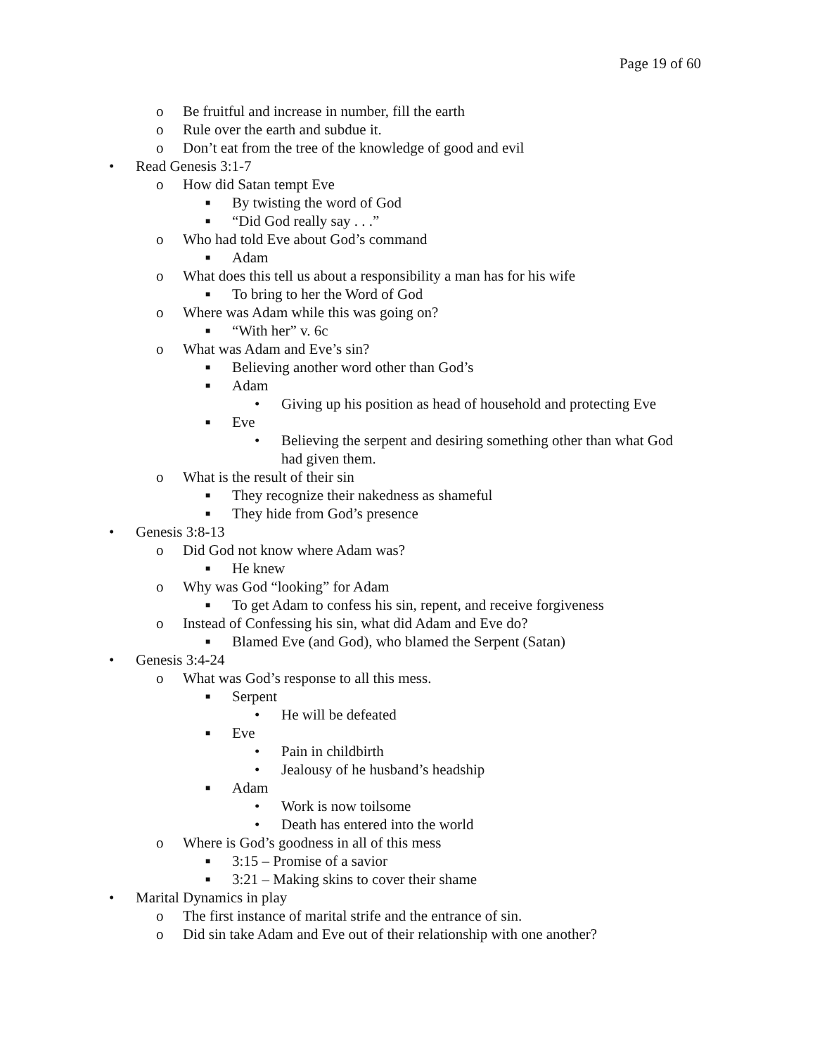Page 19 of 60
o Be fruitful and increase in number, fill the earth
o Rule over the earth and subdue it.
o Don’t eat from the tree of the knowledge of good and evil
• Read Genesis 3:1-7
o How did Satan tempt Eve
■ By twisting the word of God
■ “Did God really say . . .”
o Who had told Eve about God’s command
■ Adam
o What does this tell us about a responsibility a man has for his wife
■ To bring to her the Word of God
o Where was Adam while this was going on?
■ “With her” v. 6c
o What was Adam and Eve’s sin?
■ Believing another word other than God’s
■ Adam
• Giving up his position as head of household and protecting Eve
■ Eve
• Believing the serpent and desiring something other than what God
had given them.
o What is the result of their sin
■ They recognize their nakedness as shameful
■ They hide from God’s presence
• Genesis 3:8-13
o Did God not know where Adam was?
■ He knew
o Why was God “looking” for Adam
■ To get Adam to confess his sin, repent, and receive forgiveness
o Instead of Confessing his sin, what did Adam and Eve do?
■ Blamed Eve (and God), who blamed the Serpent (Satan)
• Genesis 3:4-24
o What was God’s response to all this mess.
■ Serpent
• He will be defeated
■ Eve
• Pain in childbirth
• Jealousy of he husband’s headship
■ Adam
• Work is now toilsome
• Death has entered into the world
o Where is God’s goodness in all of this mess
■ 3:15 – Promise of a savior
■ 3:21 – Making skins to cover their shame
• Marital Dynamics in play
o The first instance of marital strife and the entrance of sin.
o Did sin take Adam and Eve out of their relationship with one another?